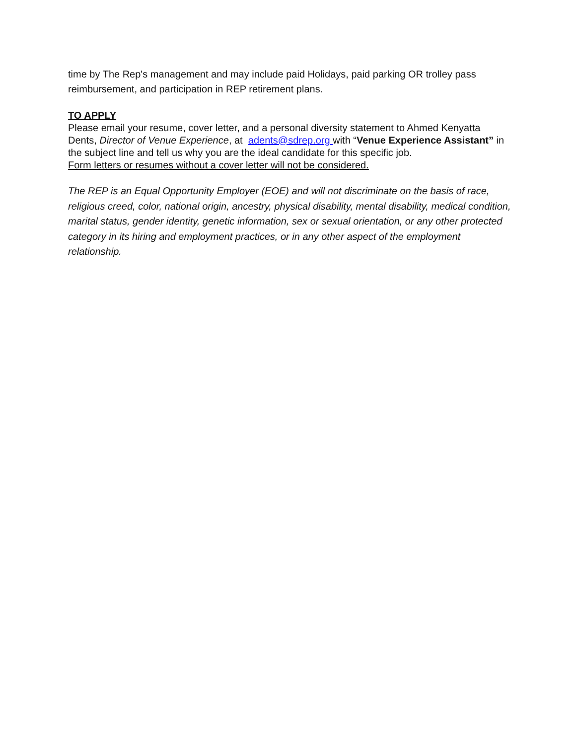time by The Rep's management and may include paid Holidays, paid parking OR trolley pass reimbursement, and participation in REP retirement plans.
TO APPLY
Please email your resume, cover letter, and a personal diversity statement to Ahmed Kenyatta Dents, Director of Venue Experience, at adents@sdrep.org with “Venue Experience Assistant” in the subject line and tell us why you are the ideal candidate for this specific job.
Form letters or resumes without a cover letter will not be considered.
The REP is an Equal Opportunity Employer (EOE) and will not discriminate on the basis of race, religious creed, color, national origin, ancestry, physical disability, mental disability, medical condition, marital status, gender identity, genetic information, sex or sexual orientation, or any other protected category in its hiring and employment practices, or in any other aspect of the employment relationship.